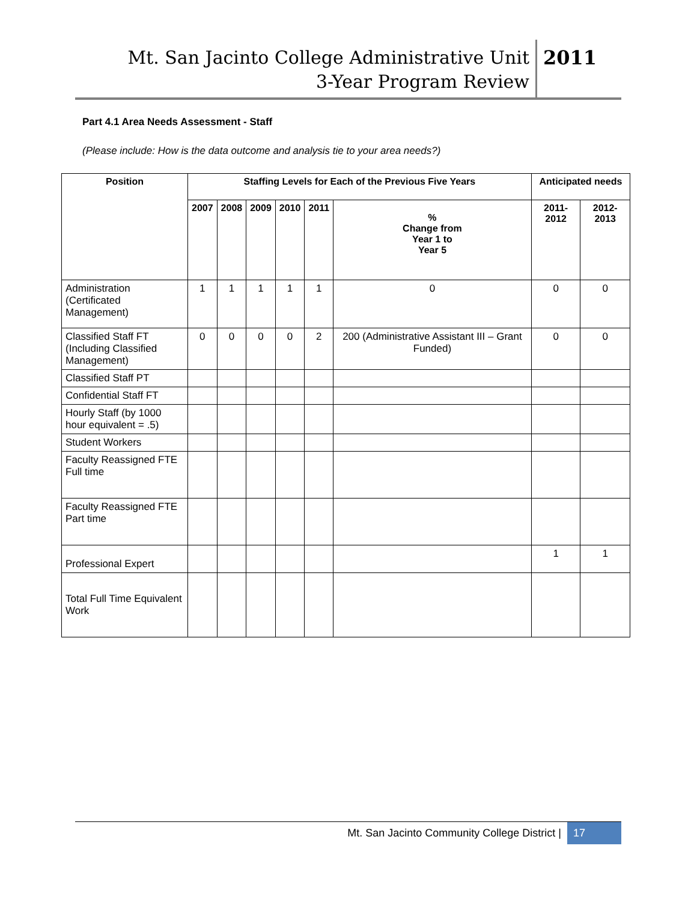Mt. San Jacinto College Administrative Unit
3-Year Program Review
2011
Part 4.1 Area Needs Assessment - Staff
(Please include: How is the data outcome and analysis tie to your area needs?)
| Position | Staffing Levels for Each of the Previous Five Years | | | | | | Anticipated needs | |
| --- | --- | --- | --- | --- | --- | --- | --- | --- |
| | 2007 | 2008 | 2009 | 2010 | 2011 | % Change from Year 1 to Year 5 | 2011-2012 | 2012-2013 |
| Administration (Certificated Management) | 1 | 1 | 1 | 1 | 1 | 0 | 0 | 0 |
| Classified Staff FT (Including Classified Management) | 0 | 0 | 0 | 0 | 2 | 200 (Administrative Assistant III – Grant Funded) | 0 | 0 |
| Classified Staff PT | | | | | | | | |
| Confidential Staff FT | | | | | | | | |
| Hourly Staff (by 1000 hour equivalent = .5) | | | | | | | | |
| Student Workers | | | | | | | | |
| Faculty Reassigned FTE Full time | | | | | | | | |
| Faculty Reassigned FTE Part time | | | | | | | | |
| Professional Expert | | | | | | | 1 | 1 |
| Total Full Time Equivalent Work | | | | | | | | |
Mt. San Jacinto Community College District | 17